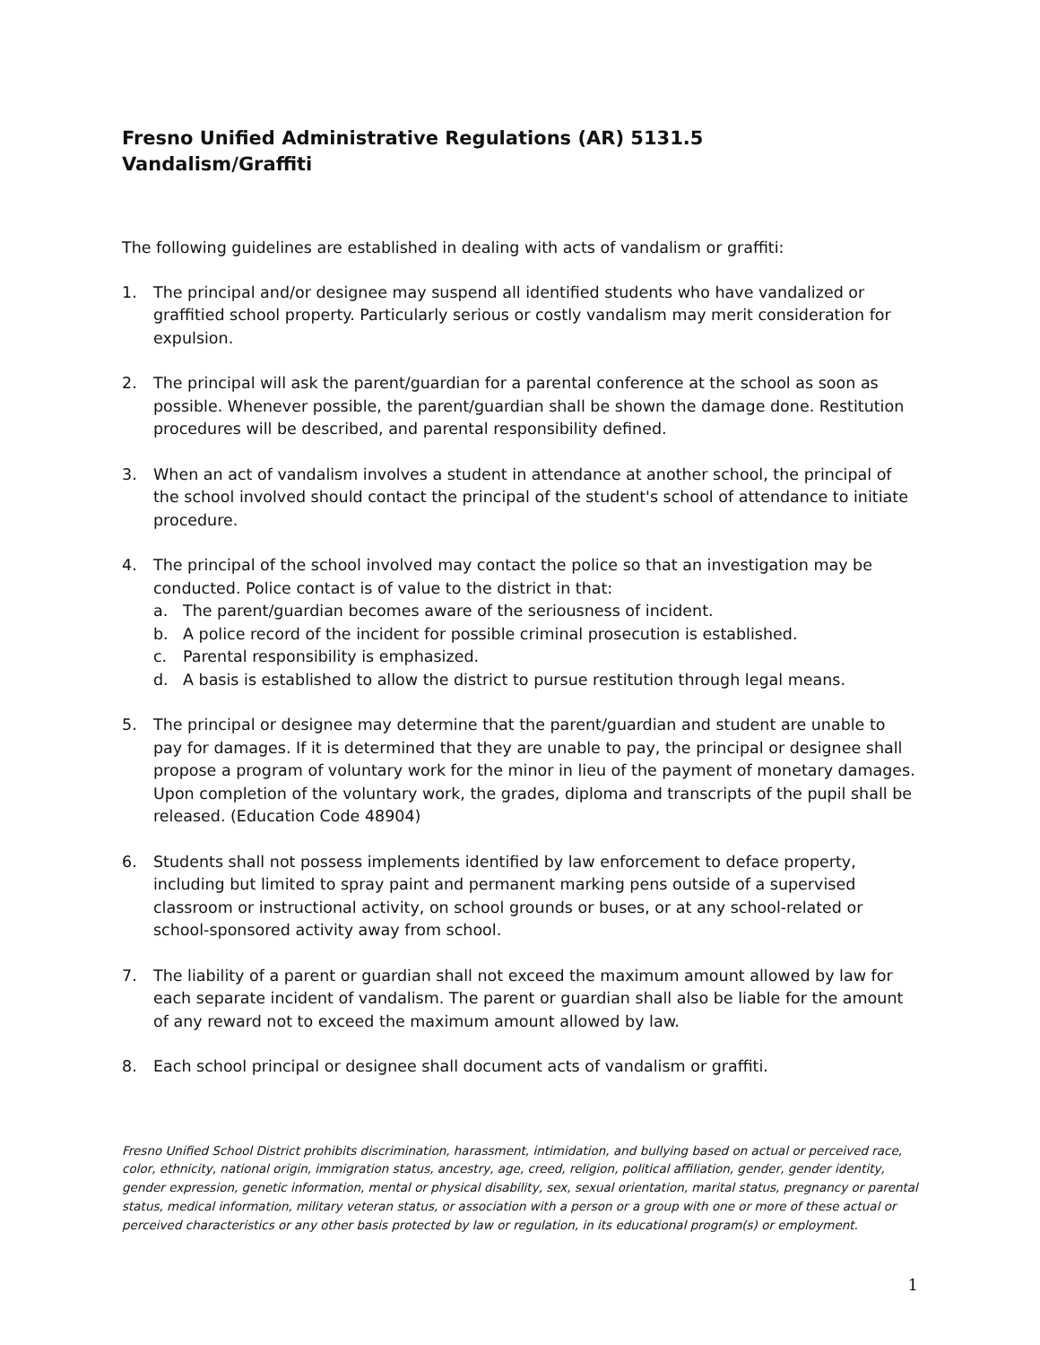Fresno Unified Administrative Regulations (AR) 5131.5
Vandalism/Graffiti
The following guidelines are established in dealing with acts of vandalism or graffiti:
1. The principal and/or designee may suspend all identified students who have vandalized or graffitied school property. Particularly serious or costly vandalism may merit consideration for expulsion.
2. The principal will ask the parent/guardian for a parental conference at the school as soon as possible. Whenever possible, the parent/guardian shall be shown the damage done. Restitution procedures will be described, and parental responsibility defined.
3. When an act of vandalism involves a student in attendance at another school, the principal of the school involved should contact the principal of the student's school of attendance to initiate procedure.
4. The principal of the school involved may contact the police so that an investigation may be conducted. Police contact is of value to the district in that:
a. The parent/guardian becomes aware of the seriousness of incident.
b. A police record of the incident for possible criminal prosecution is established.
c. Parental responsibility is emphasized.
d. A basis is established to allow the district to pursue restitution through legal means.
5. The principal or designee may determine that the parent/guardian and student are unable to pay for damages. If it is determined that they are unable to pay, the principal or designee shall propose a program of voluntary work for the minor in lieu of the payment of monetary damages. Upon completion of the voluntary work, the grades, diploma and transcripts of the pupil shall be released. (Education Code 48904)
6. Students shall not possess implements identified by law enforcement to deface property, including but limited to spray paint and permanent marking pens outside of a supervised classroom or instructional activity, on school grounds or buses, or at any school-related or school-sponsored activity away from school.
7. The liability of a parent or guardian shall not exceed the maximum amount allowed by law for each separate incident of vandalism. The parent or guardian shall also be liable for the amount of any reward not to exceed the maximum amount allowed by law.
8. Each school principal or designee shall document acts of vandalism or graffiti.
Fresno Unified School District prohibits discrimination, harassment, intimidation, and bullying based on actual or perceived race, color, ethnicity, national origin, immigration status, ancestry, age, creed, religion, political affiliation, gender, gender identity, gender expression, genetic information, mental or physical disability, sex, sexual orientation, marital status, pregnancy or parental status, medical information, military veteran status, or association with a person or a group with one or more of these actual or perceived characteristics or any other basis protected by law or regulation, in its educational program(s) or employment.
1